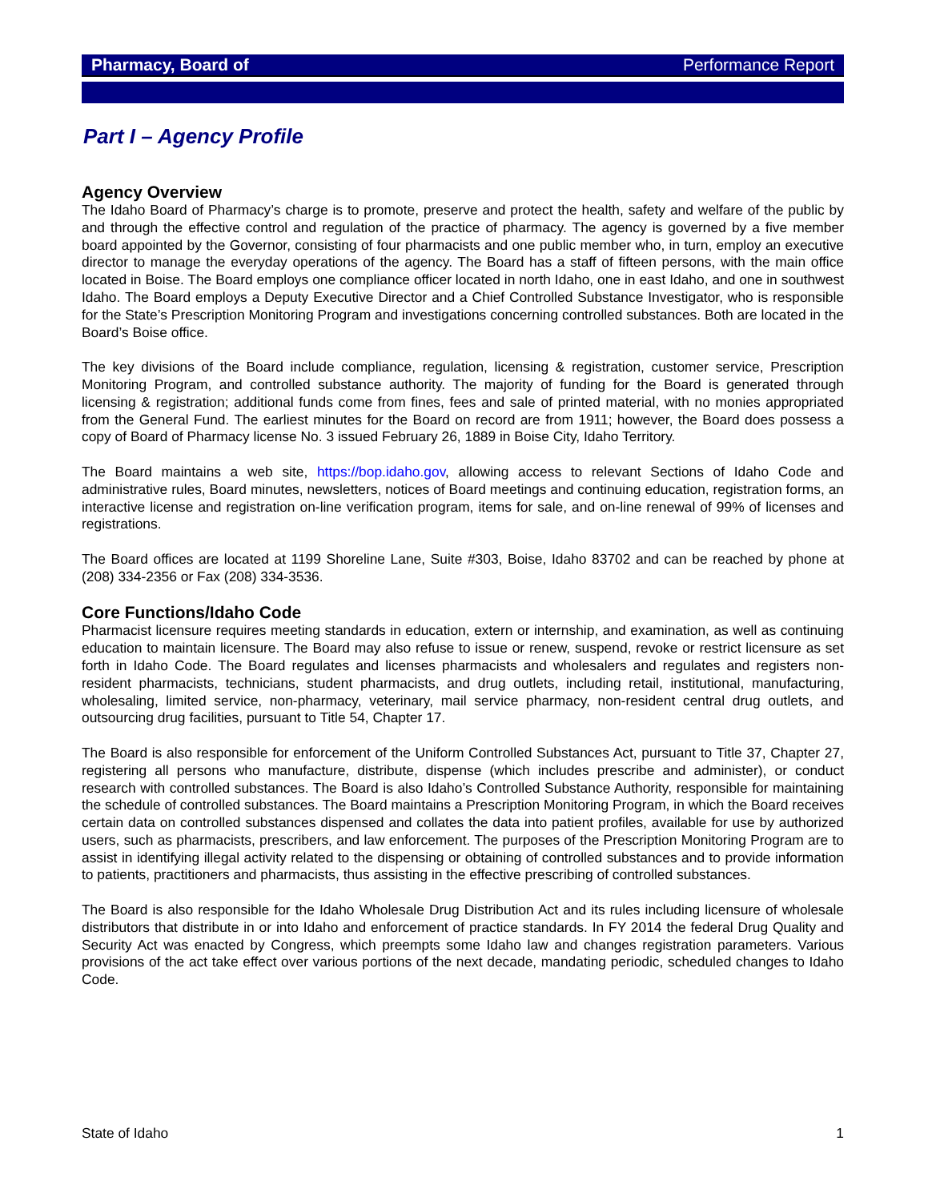Pharmacy, Board of Performance Report
Part I – Agency Profile
Agency Overview
The Idaho Board of Pharmacy’s charge is to promote, preserve and protect the health, safety and welfare of the public by and through the effective control and regulation of the practice of pharmacy. The agency is governed by a five member board appointed by the Governor, consisting of four pharmacists and one public member who, in turn, employ an executive director to manage the everyday operations of the agency. The Board has a staff of fifteen persons, with the main office located in Boise. The Board employs one compliance officer located in north Idaho, one in east Idaho, and one in southwest Idaho. The Board employs a Deputy Executive Director and a Chief Controlled Substance Investigator, who is responsible for the State’s Prescription Monitoring Program and investigations concerning controlled substances. Both are located in the Board’s Boise office.
The key divisions of the Board include compliance, regulation, licensing & registration, customer service, Prescription Monitoring Program, and controlled substance authority. The majority of funding for the Board is generated through licensing & registration; additional funds come from fines, fees and sale of printed material, with no monies appropriated from the General Fund. The earliest minutes for the Board on record are from 1911; however, the Board does possess a copy of Board of Pharmacy license No. 3 issued February 26, 1889 in Boise City, Idaho Territory.
The Board maintains a web site, https://bop.idaho.gov, allowing access to relevant Sections of Idaho Code and administrative rules, Board minutes, newsletters, notices of Board meetings and continuing education, registration forms, an interactive license and registration on-line verification program, items for sale, and on-line renewal of 99% of licenses and registrations.
The Board offices are located at 1199 Shoreline Lane, Suite #303, Boise, Idaho 83702 and can be reached by phone at (208) 334-2356 or Fax (208) 334-3536.
Core Functions/Idaho Code
Pharmacist licensure requires meeting standards in education, extern or internship, and examination, as well as continuing education to maintain licensure. The Board may also refuse to issue or renew, suspend, revoke or restrict licensure as set forth in Idaho Code. The Board regulates and licenses pharmacists and wholesalers and regulates and registers non-resident pharmacists, technicians, student pharmacists, and drug outlets, including retail, institutional, manufacturing, wholesaling, limited service, non-pharmacy, veterinary, mail service pharmacy, non-resident central drug outlets, and outsourcing drug facilities, pursuant to Title 54, Chapter 17.
The Board is also responsible for enforcement of the Uniform Controlled Substances Act, pursuant to Title 37, Chapter 27, registering all persons who manufacture, distribute, dispense (which includes prescribe and administer), or conduct research with controlled substances. The Board is also Idaho’s Controlled Substance Authority, responsible for maintaining the schedule of controlled substances. The Board maintains a Prescription Monitoring Program, in which the Board receives certain data on controlled substances dispensed and collates the data into patient profiles, available for use by authorized users, such as pharmacists, prescribers, and law enforcement. The purposes of the Prescription Monitoring Program are to assist in identifying illegal activity related to the dispensing or obtaining of controlled substances and to provide information to patients, practitioners and pharmacists, thus assisting in the effective prescribing of controlled substances.
The Board is also responsible for the Idaho Wholesale Drug Distribution Act and its rules including licensure of wholesale distributors that distribute in or into Idaho and enforcement of practice standards. In FY 2014 the federal Drug Quality and Security Act was enacted by Congress, which preempts some Idaho law and changes registration parameters. Various provisions of the act take effect over various portions of the next decade, mandating periodic, scheduled changes to Idaho Code.
State of Idaho 1